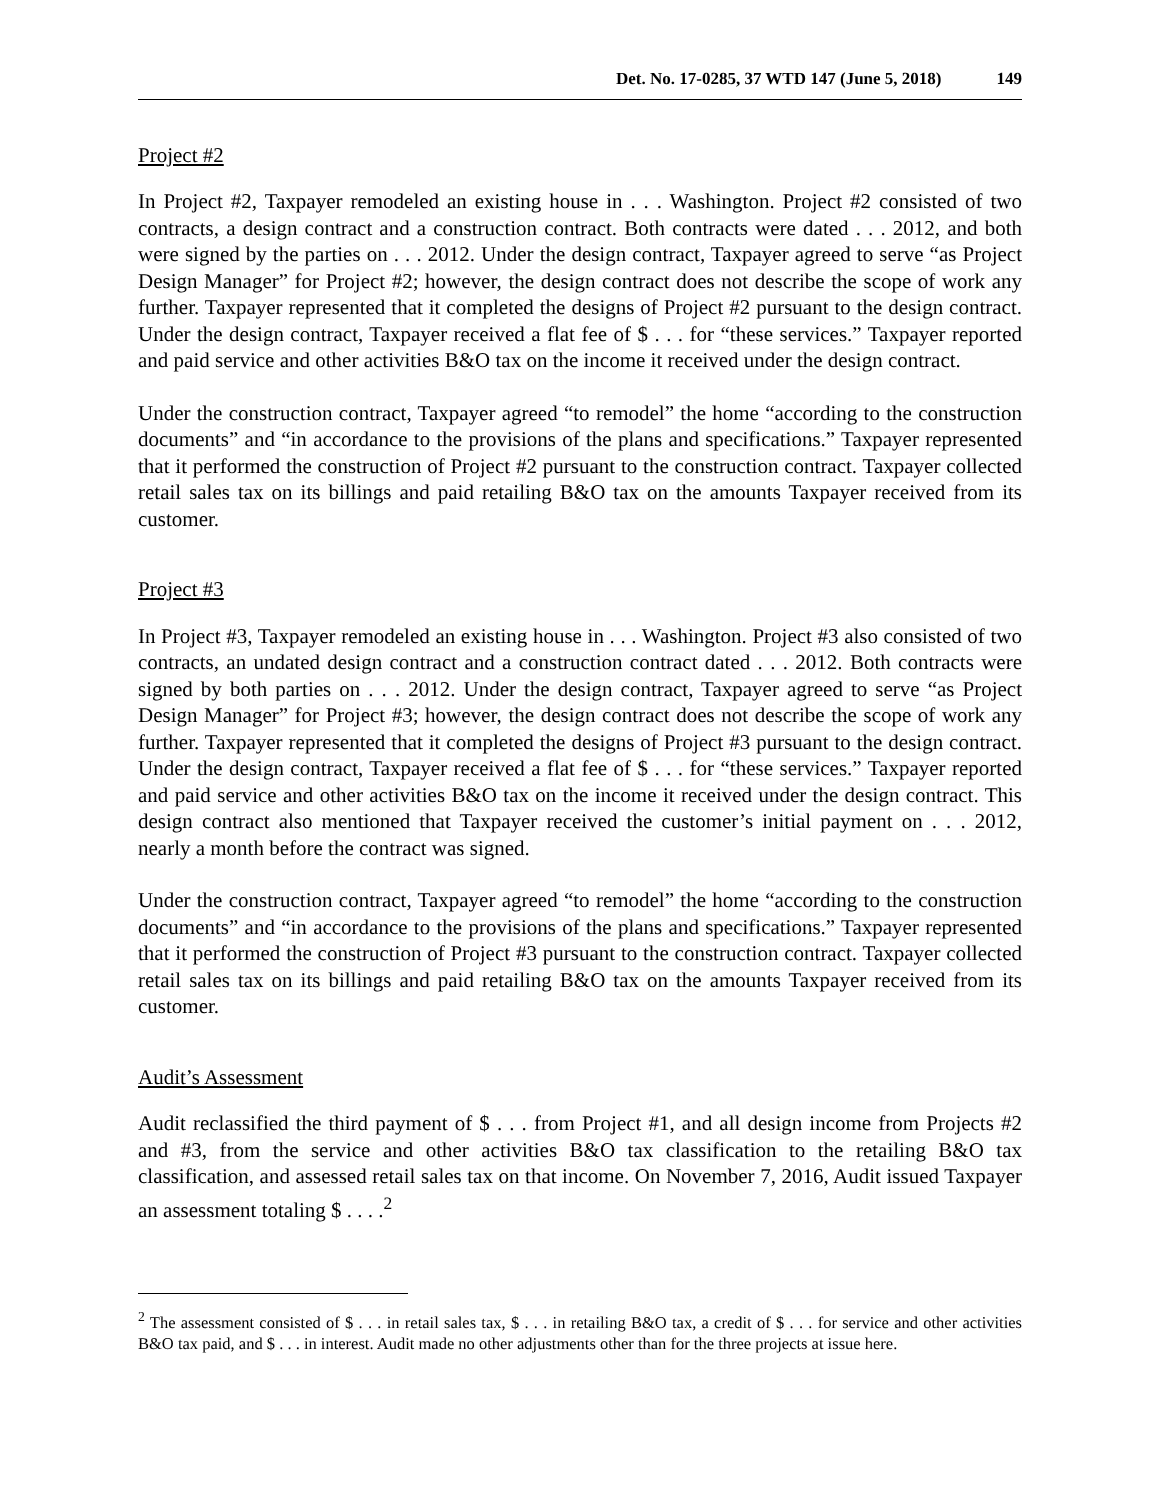Det. No. 17-0285, 37 WTD 147 (June 5, 2018) 149
Project #2
In Project #2, Taxpayer remodeled an existing house in . . . Washington. Project #2 consisted of two contracts, a design contract and a construction contract. Both contracts were dated . . . 2012, and both were signed by the parties on . . . 2012. Under the design contract, Taxpayer agreed to serve “as Project Design Manager” for Project #2; however, the design contract does not describe the scope of work any further. Taxpayer represented that it completed the designs of Project #2 pursuant to the design contract. Under the design contract, Taxpayer received a flat fee of $ . . . for “these services.” Taxpayer reported and paid service and other activities B&O tax on the income it received under the design contract.
Under the construction contract, Taxpayer agreed “to remodel” the home “according to the construction documents” and “in accordance to the provisions of the plans and specifications.” Taxpayer represented that it performed the construction of Project #2 pursuant to the construction contract. Taxpayer collected retail sales tax on its billings and paid retailing B&O tax on the amounts Taxpayer received from its customer.
Project #3
In Project #3, Taxpayer remodeled an existing house in . . . Washington. Project #3 also consisted of two contracts, an undated design contract and a construction contract dated . . . 2012. Both contracts were signed by both parties on . . . 2012. Under the design contract, Taxpayer agreed to serve “as Project Design Manager” for Project #3; however, the design contract does not describe the scope of work any further. Taxpayer represented that it completed the designs of Project #3 pursuant to the design contract. Under the design contract, Taxpayer received a flat fee of $ . . . for “these services.” Taxpayer reported and paid service and other activities B&O tax on the income it received under the design contract. This design contract also mentioned that Taxpayer received the customer’s initial payment on . . . 2012, nearly a month before the contract was signed.
Under the construction contract, Taxpayer agreed “to remodel” the home “according to the construction documents” and “in accordance to the provisions of the plans and specifications.” Taxpayer represented that it performed the construction of Project #3 pursuant to the construction contract. Taxpayer collected retail sales tax on its billings and paid retailing B&O tax on the amounts Taxpayer received from its customer.
Audit’s Assessment
Audit reclassified the third payment of $ . . . from Project #1, and all design income from Projects #2 and #3, from the service and other activities B&O tax classification to the retailing B&O tax classification, and assessed retail sales tax on that income. On November 7, 2016, Audit issued Taxpayer an assessment totaling $ . . . .<sup>2</sup>
<sup>2</sup> The assessment consisted of $ . . . in retail sales tax, $ . . . in retailing B&O tax, a credit of $ . . . for service and other activities B&O tax paid, and $ . . . in interest. Audit made no other adjustments other than for the three projects at issue here.